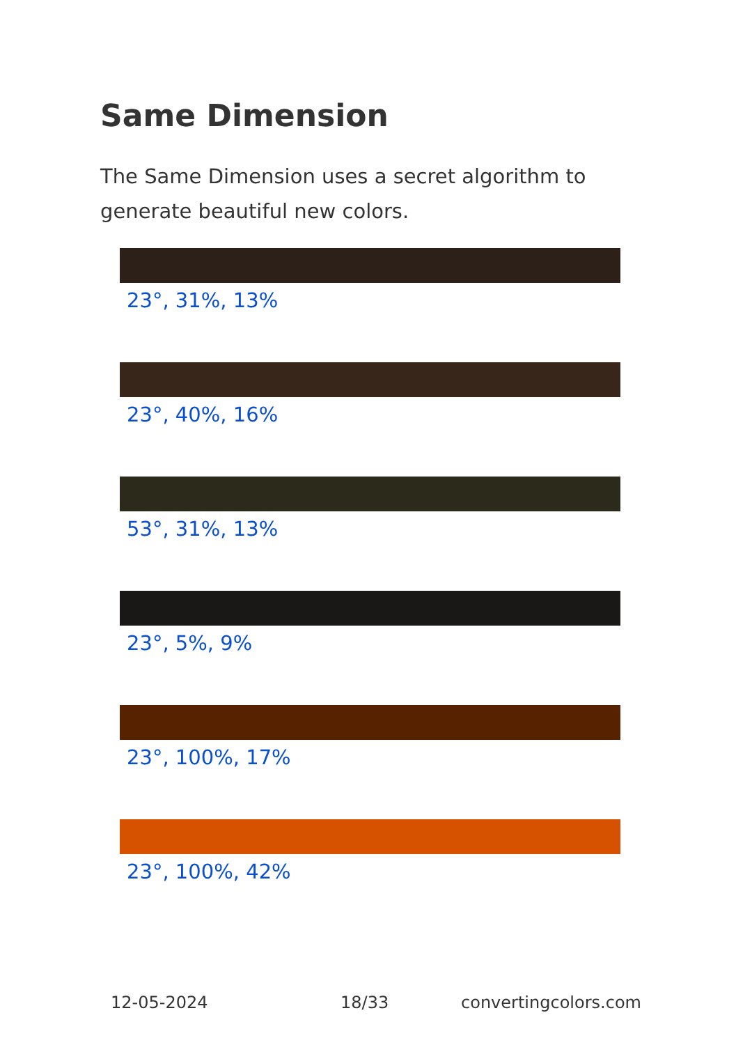Same Dimension
The Same Dimension uses a secret algorithm to generate beautiful new colors.
23°, 31%, 13%
23°, 40%, 16%
53°, 31%, 13%
23°, 5%, 9%
23°, 100%, 17%
23°, 100%, 42%
12-05-2024 18/33 convertingcolors.com